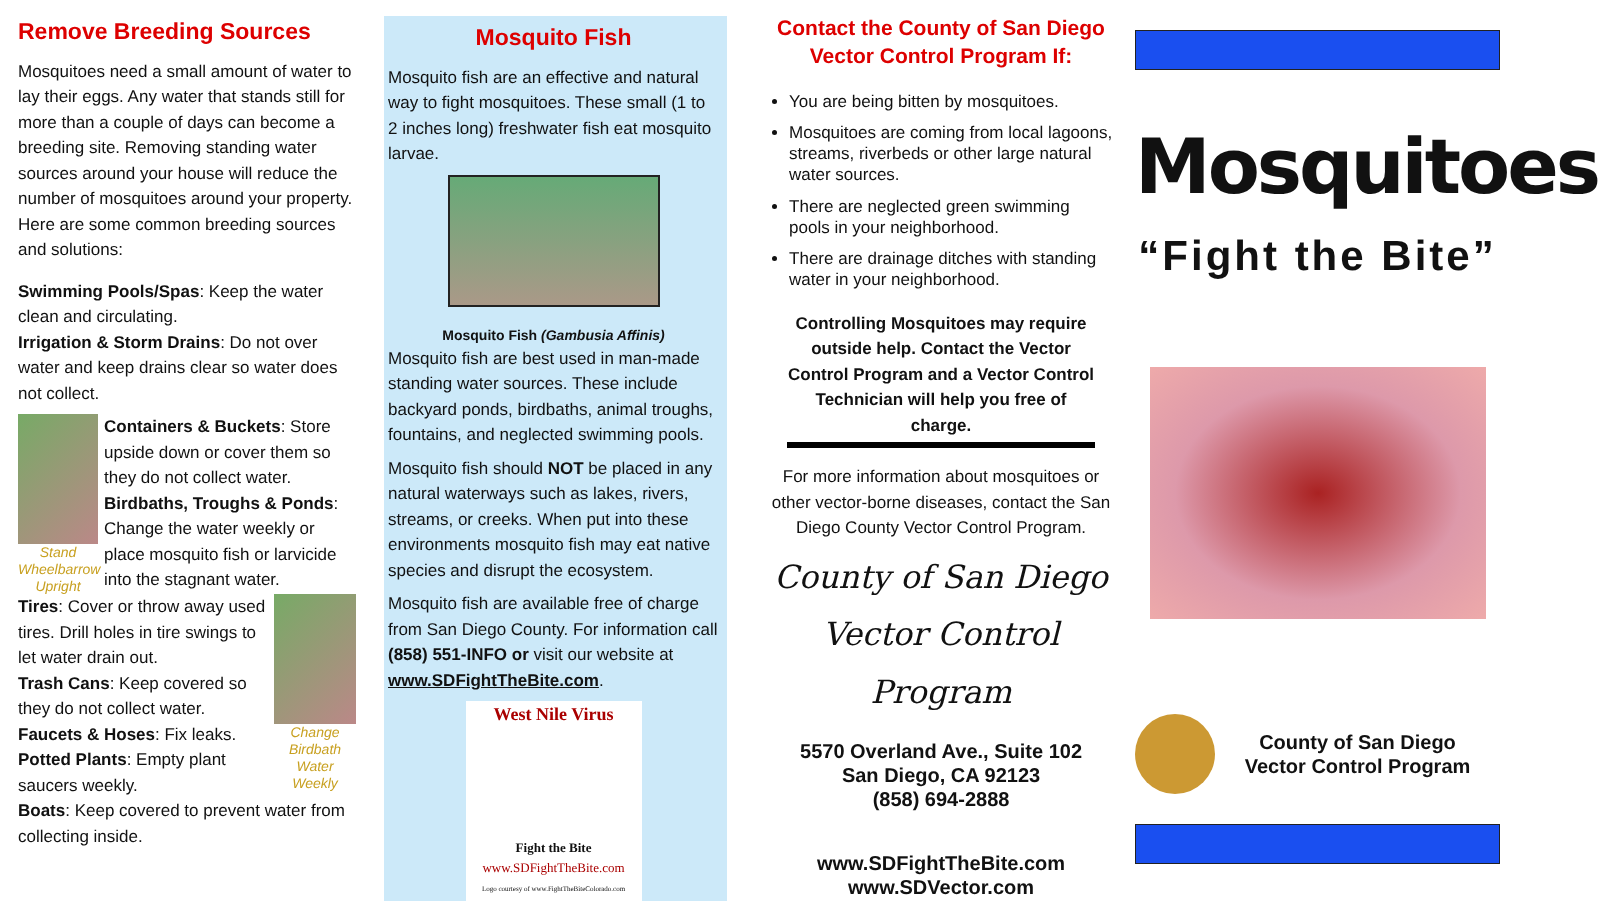Remove Breeding Sources
Mosquitoes need a small amount of water to lay their eggs. Any water that stands still for more than a couple of days can become a breeding site. Removing standing water sources around your house will reduce the number of mosquitoes around your property. Here are some common breeding sources and solutions:
Swimming Pools/Spas: Keep the water clean and circulating.
Irrigation & Storm Drains: Do not over water and keep drains clear so water does not collect.
Stand Wheelbarrow Upright
Containers & Buckets: Store upside down or cover them so they do not collect water.
Birdbaths, Troughs & Ponds: Change the water weekly or place mosquito fish or larvicide into the stagnant water.
Tires: Cover or throw away used tires. Drill holes in tire swings to let water drain out.
Trash Cans: Keep covered so they do not collect water.
Faucets & Hoses: Fix leaks.
Potted Plants: Empty plant saucers weekly.
Change Birdbath Water Weekly
Boats: Keep covered to prevent water from collecting inside.
Mosquito Fish
Mosquito fish are an effective and natural way to fight mosquitoes. These small (1 to 2 inches long) freshwater fish eat mosquito larvae.
Mosquito Fish (Gambusia Affinis)
Mosquito fish are best used in man-made standing water sources. These include backyard ponds, birdbaths, animal troughs, fountains, and neglected swimming pools.
Mosquito fish should NOT be placed in any natural waterways such as lakes, rivers, streams, or creeks. When put into these environments mosquito fish may eat native species and disrupt the ecosystem.
Mosquito fish are available free of charge from San Diego County. For information call (858) 551-INFO or visit our website at www.SDFightTheBite.com.
West Nile Virus
Fight the Bite
www.SDFightTheBite.com
Logo courtesy of www.FightTheBiteColorado.com
Contact the County of San Diego Vector Control Program If:
You are being bitten by mosquitoes.
Mosquitoes are coming from local lagoons, streams, riverbeds or other large natural water sources.
There are neglected green swimming pools in your neighborhood.
There are drainage ditches with standing water in your neighborhood.
Controlling Mosquitoes may require outside help. Contact the Vector Control Program and a Vector Control Technician will help you free of charge.
For more information about mosquitoes or other vector-borne diseases, contact the San Diego County Vector Control Program.
County of San Diego
Vector Control Program
5570 Overland Ave., Suite 102
San Diego, CA 92123
(858) 694-2888
www.SDFightTheBite.com
www.SDVector.com
Mosquitoes
“Fight the Bite”
County of San Diego
Vector Control Program